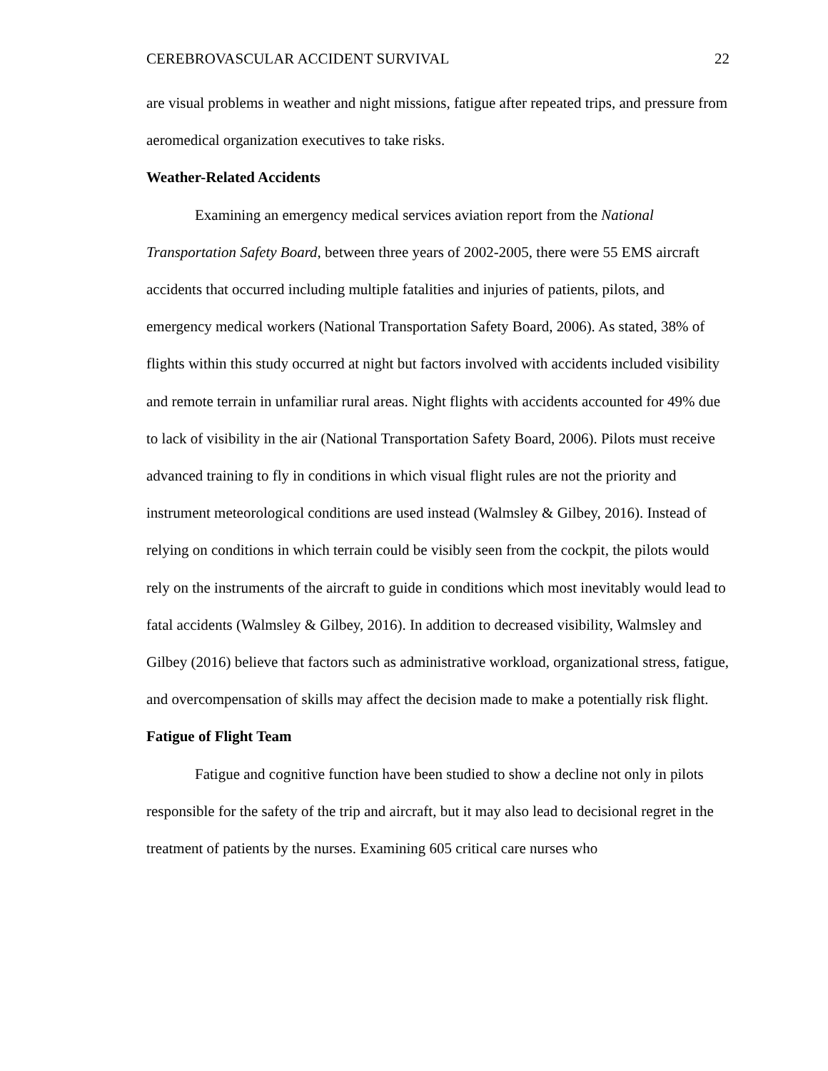CEREBROVASCULAR ACCIDENT SURVIVAL 22
are visual problems in weather and night missions, fatigue after repeated trips, and pressure from aeromedical organization executives to take risks.
Weather-Related Accidents
Examining an emergency medical services aviation report from the National Transportation Safety Board, between three years of 2002-2005, there were 55 EMS aircraft accidents that occurred including multiple fatalities and injuries of patients, pilots, and emergency medical workers (National Transportation Safety Board, 2006). As stated, 38% of flights within this study occurred at night but factors involved with accidents included visibility and remote terrain in unfamiliar rural areas. Night flights with accidents accounted for 49% due to lack of visibility in the air (National Transportation Safety Board, 2006). Pilots must receive advanced training to fly in conditions in which visual flight rules are not the priority and instrument meteorological conditions are used instead (Walmsley & Gilbey, 2016). Instead of relying on conditions in which terrain could be visibly seen from the cockpit, the pilots would rely on the instruments of the aircraft to guide in conditions which most inevitably would lead to fatal accidents (Walmsley & Gilbey, 2016). In addition to decreased visibility, Walmsley and Gilbey (2016) believe that factors such as administrative workload, organizational stress, fatigue, and overcompensation of skills may affect the decision made to make a potentially risk flight.
Fatigue of Flight Team
Fatigue and cognitive function have been studied to show a decline not only in pilots responsible for the safety of the trip and aircraft, but it may also lead to decisional regret in the treatment of patients by the nurses. Examining 605 critical care nurses who